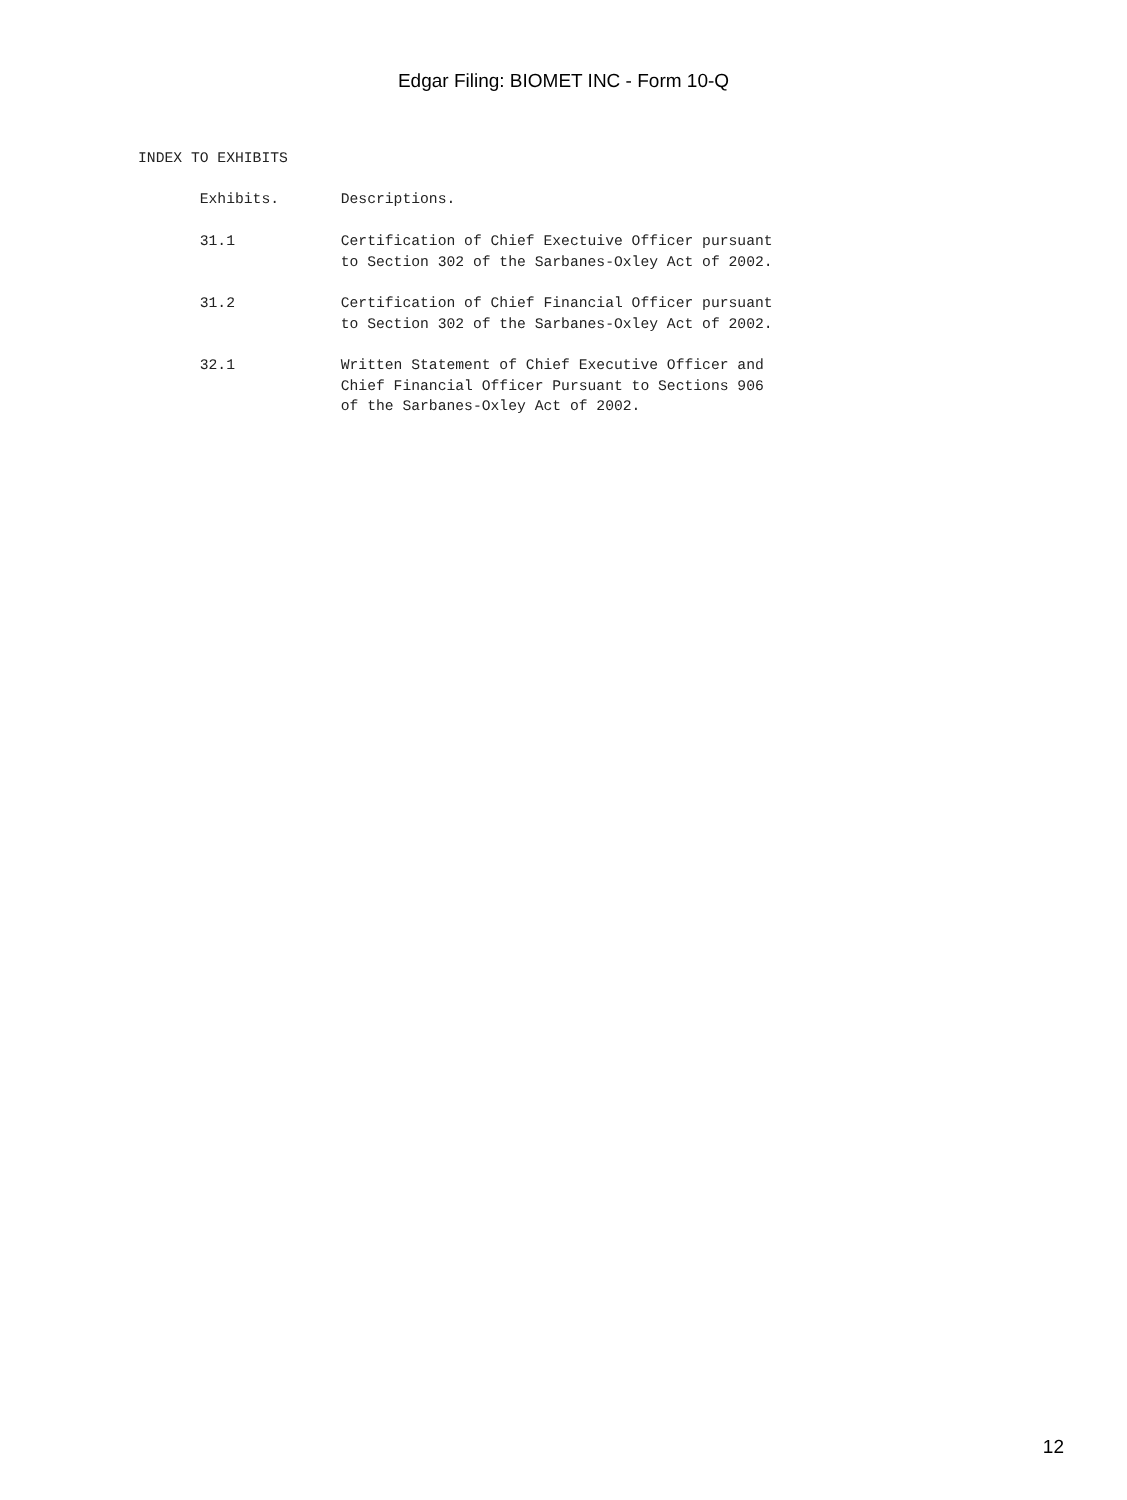Edgar Filing: BIOMET INC - Form 10-Q
INDEX TO EXHIBITS

       Exhibits.       Descriptions.

       31.1            Certification of Chief Exectuive Officer pursuant
                       to Section 302 of the Sarbanes-Oxley Act of 2002.

       31.2            Certification of Chief Financial Officer pursuant
                       to Section 302 of the Sarbanes-Oxley Act of 2002.

       32.1            Written Statement of Chief Executive Officer and
                       Chief Financial Officer Pursuant to Sections 906
                       of the Sarbanes-Oxley Act of 2002.
12